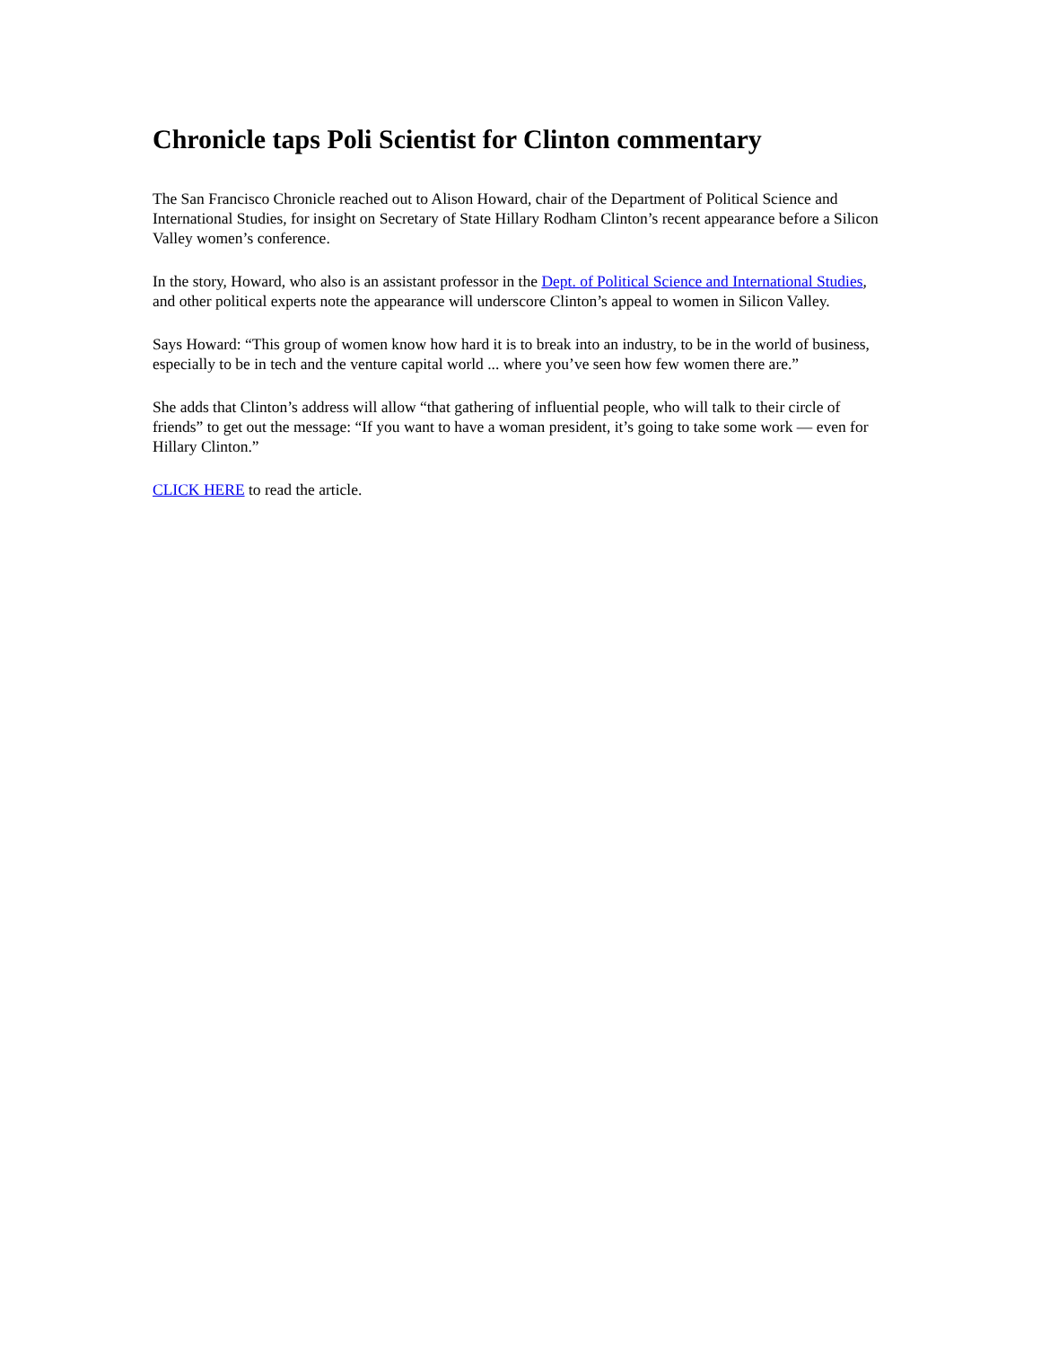Chronicle taps Poli Scientist for Clinton commentary
The San Francisco Chronicle reached out to Alison Howard, chair of the Department of Political Science and International Studies, for insight on Secretary of State Hillary Rodham Clinton’s recent appearance before a Silicon Valley women’s conference.
In the story, Howard, who also is an assistant professor in the Dept. of Political Science and International Studies, and other political experts note the appearance will underscore Clinton’s appeal to women in Silicon Valley.
Says Howard: “This group of women know how hard it is to break into an industry, to be in the world of business, especially to be in tech and the venture capital world ... where you’ve seen how few women there are.”
She adds that Clinton’s address will allow “that gathering of influential people, who will talk to their circle of friends” to get out the message: “If you want to have a woman president, it’s going to take some work — even for Hillary Clinton.”
CLICK HERE to read the article.